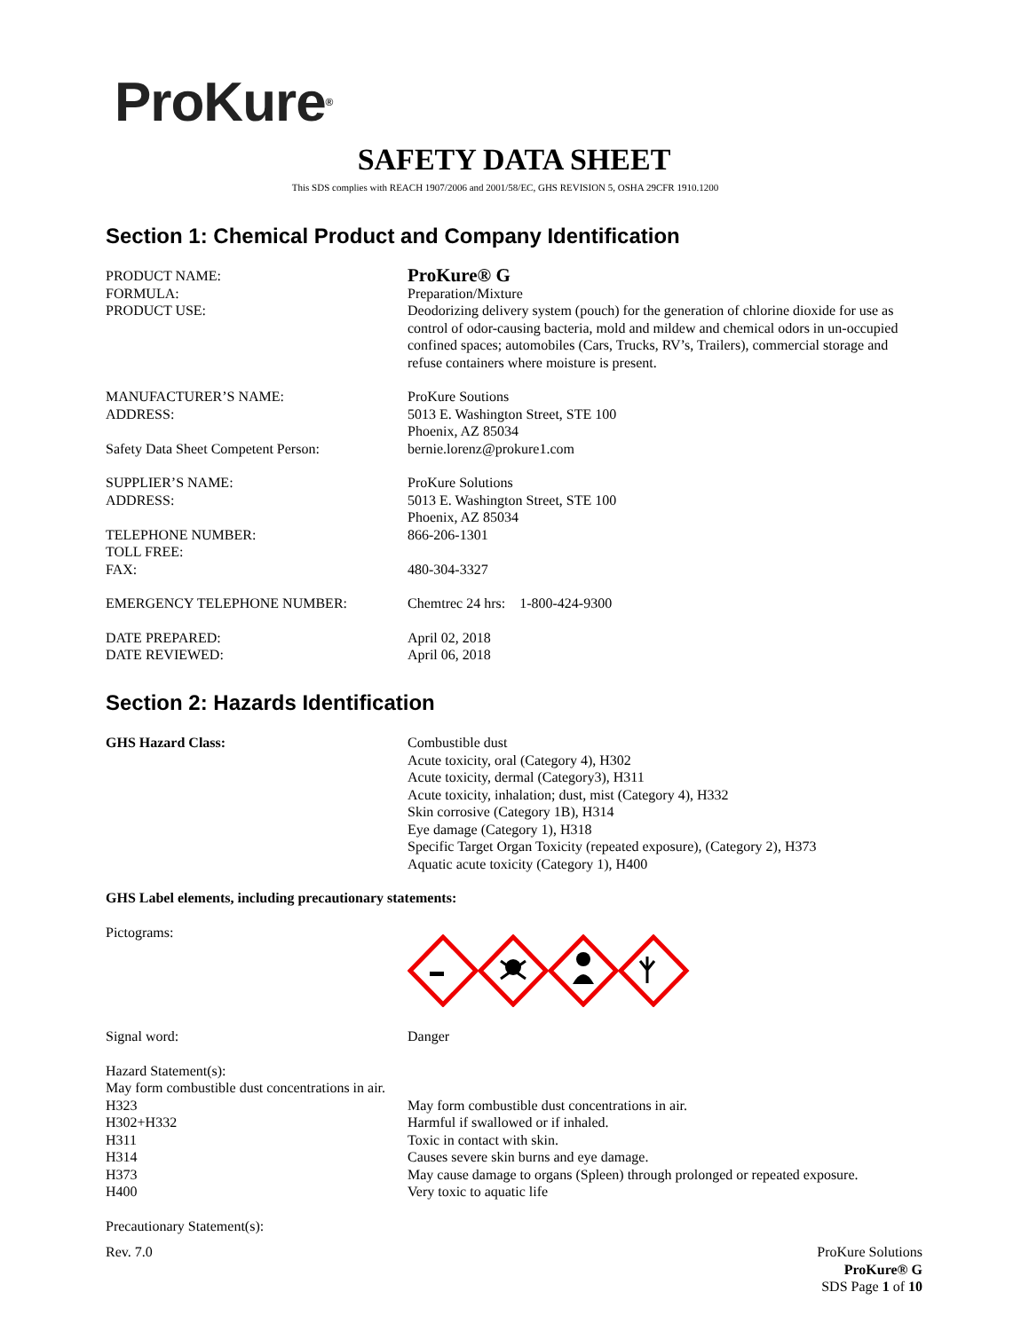ProKure<sup>®</sup>
SAFETY DATA SHEET
This SDS complies with REACH 1907/2006 and 2001/58/EC, GHS REVISION 5, OSHA 29CFR 1910.1200
Section 1: Chemical Product and Company Identification
PRODUCT NAME:
ProKure® G
FORMULA: Preparation/Mixture
PRODUCT USE: Deodorizing delivery system (pouch) for the generation of chlorine dioxide for use as control of odor-causing bacteria, mold and mildew and chemical odors in un-occupied confined spaces; automobiles (Cars, Trucks, RV’s, Trailers), commercial storage and refuse containers where moisture is present.
MANUFACTURER’S NAME: ProKure Soutions
ADDRESS: 5013 E. Washington Street, STE 100
Phoenix, AZ 85034
Safety Data Sheet Competent Person: bernie.lorenz@prokure1.com
SUPPLIER’S NAME: ProKure Solutions
ADDRESS: 5013 E. Washington Street, STE 100
Phoenix, AZ 85034
TELEPHONE NUMBER: 866-206-1301
TOLL FREE:
FAX: 480-304-3327
EMERGENCY TELEPHONE NUMBER: Chemtrec 24 hrs: 1-800-424-9300
DATE PREPARED: April 02, 2018
DATE REVIEWED: April 06, 2018
Section 2: Hazards Identification
GHS Hazard Class: Combustible dust
Acute toxicity, oral (Category 4), H302
Acute toxicity, dermal (Category3), H311
Acute toxicity, inhalation; dust, mist (Category 4), H332
Skin corrosive (Category 1B), H314
Eye damage (Category 1), H318
Specific Target Organ Toxicity (repeated exposure), (Category 2), H373
Aquatic acute toxicity (Category 1), H400
GHS Label elements, including precautionary statements:
Pictograms:
Signal word: Danger
Hazard Statement(s):
May form combustible dust concentrations in air.
H323 May form combustible dust concentrations in air.
H302+H332 Harmful if swallowed or if inhaled.
H311 Toxic in contact with skin.
H314 Causes severe skin burns and eye damage.
H373 May cause damage to organs (Spleen) through prolonged or repeated exposure.
H400 Very toxic to aquatic life
Precautionary Statement(s):
Rev. 7.0 ProKure Solutions
ProKure® G
SDS Page 1 of 10